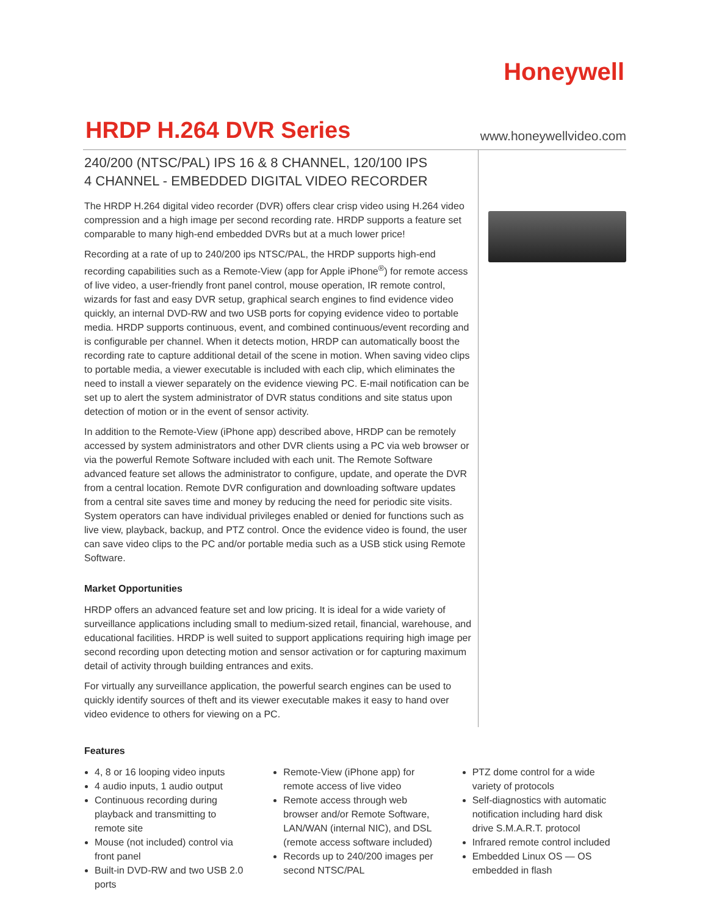Honeywell
HRDP H.264 DVR Series
www.honeywellvideo.com
240/200 (NTSC/PAL) IPS 16 & 8 CHANNEL, 120/100 IPS
4 CHANNEL - EMBEDDED DIGITAL VIDEO RECORDER
The HRDP H.264 digital video recorder (DVR) offers clear crisp video using H.264 video compression and a high image per second recording rate. HRDP supports a feature set comparable to many high-end embedded DVRs but at a much lower price!
Recording at a rate of up to 240/200 ips NTSC/PAL, the HRDP supports high-end recording capabilities such as a Remote-View (app for Apple iPhone<sup>®</sup>) for remote access of live video, a user-friendly front panel control, mouse operation, IR remote control, wizards for fast and easy DVR setup, graphical search engines to find evidence video quickly, an internal DVD-RW and two USB ports for copying evidence video to portable media. HRDP supports continuous, event, and combined continuous/event recording and is configurable per channel. When it detects motion, HRDP can automatically boost the recording rate to capture additional detail of the scene in motion. When saving video clips to portable media, a viewer executable is included with each clip, which eliminates the need to install a viewer separately on the evidence viewing PC. E-mail notification can be set up to alert the system administrator of DVR status conditions and site status upon detection of motion or in the event of sensor activity.
In addition to the Remote-View (iPhone app) described above, HRDP can be remotely accessed by system administrators and other DVR clients using a PC via web browser or via the powerful Remote Software included with each unit. The Remote Software advanced feature set allows the administrator to configure, update, and operate the DVR from a central location. Remote DVR configuration and downloading software updates from a central site saves time and money by reducing the need for periodic site visits. System operators can have individual privileges enabled or denied for functions such as live view, playback, backup, and PTZ control. Once the evidence video is found, the user can save video clips to the PC and/or portable media such as a USB stick using Remote Software.
Market Opportunities
HRDP offers an advanced feature set and low pricing. It is ideal for a wide variety of surveillance applications including small to medium-sized retail, financial, warehouse, and educational facilities. HRDP is well suited to support applications requiring high image per second recording upon detecting motion and sensor activation or for capturing maximum detail of activity through building entrances and exits.
For virtually any surveillance application, the powerful search engines can be used to quickly identify sources of theft and its viewer executable makes it easy to hand over video evidence to others for viewing on a PC.
Features
4, 8 or 16 looping video inputs
4 audio inputs, 1 audio output
Continuous recording during playback and transmitting to remote site
Mouse (not included) control via front panel
Built-in DVD-RW and two USB 2.0 ports
Remote-View (iPhone app) for remote access of live video
Remote access through web browser and/or Remote Software, LAN/WAN (internal NIC), and DSL (remote access software included)
Records up to 240/200 images per second NTSC/PAL
PTZ dome control for a wide variety of protocols
Self-diagnostics with automatic notification including hard disk drive S.M.A.R.T. protocol
Infrared remote control included
Embedded Linux OS — OS embedded in flash